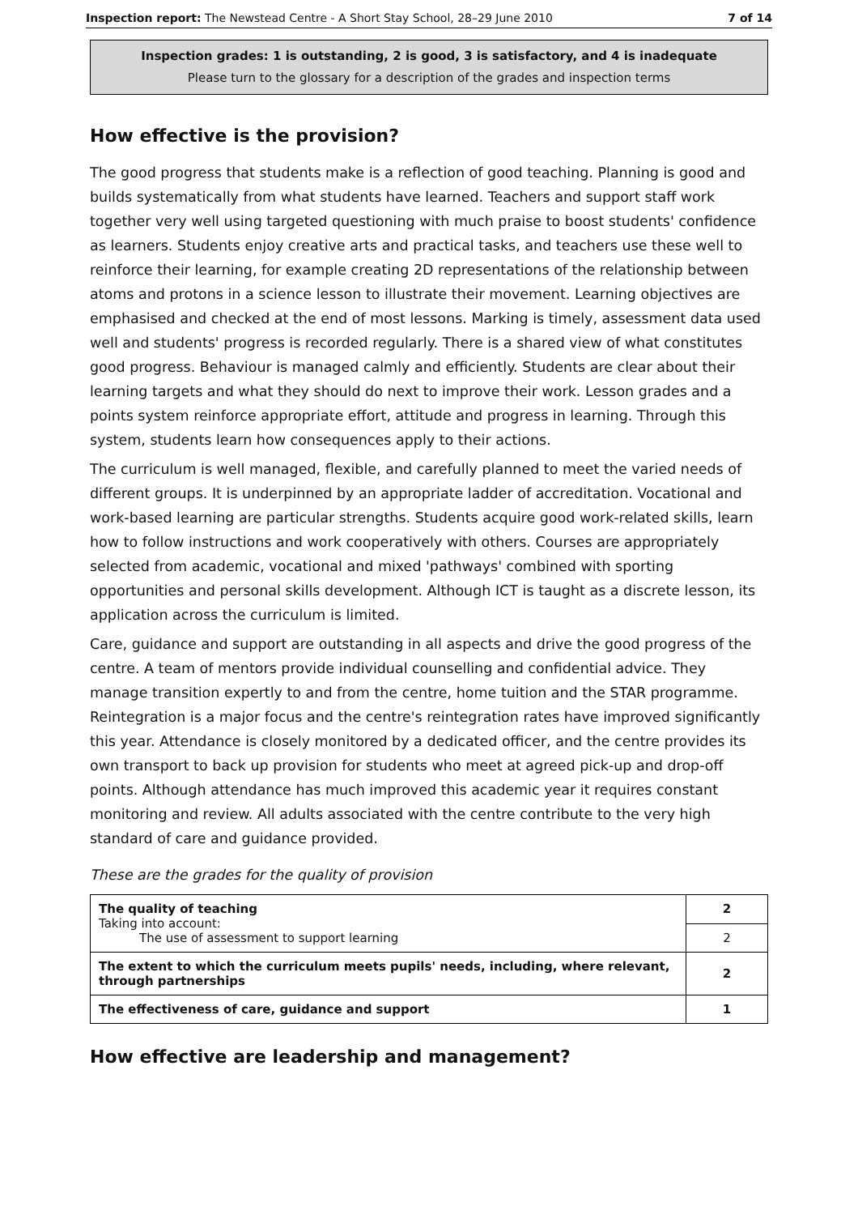Inspection report: The Newstead Centre - A Short Stay School, 28–29 June 2010 7 of 14
Inspection grades: 1 is outstanding, 2 is good, 3 is satisfactory, and 4 is inadequate
Please turn to the glossary for a description of the grades and inspection terms
How effective is the provision?
The good progress that students make is a reflection of good teaching. Planning is good and builds systematically from what students have learned. Teachers and support staff work together very well using targeted questioning with much praise to boost students' confidence as learners. Students enjoy creative arts and practical tasks, and teachers use these well to reinforce their learning, for example creating 2D representations of the relationship between atoms and protons in a science lesson to illustrate their movement. Learning objectives are emphasised and checked at the end of most lessons. Marking is timely, assessment data used well and students' progress is recorded regularly. There is a shared view of what constitutes good progress. Behaviour is managed calmly and efficiently. Students are clear about their learning targets and what they should do next to improve their work. Lesson grades and a points system reinforce appropriate effort, attitude and progress in learning. Through this system, students learn how consequences apply to their actions.
The curriculum is well managed, flexible, and carefully planned to meet the varied needs of different groups. It is underpinned by an appropriate ladder of accreditation. Vocational and work-based learning are particular strengths. Students acquire good work-related skills, learn how to follow instructions and work cooperatively with others. Courses are appropriately selected from academic, vocational and mixed 'pathways' combined with sporting opportunities and personal skills development. Although ICT is taught as a discrete lesson, its application across the curriculum is limited.
Care, guidance and support are outstanding in all aspects and drive the good progress of the centre. A team of mentors provide individual counselling and confidential advice. They manage transition expertly to and from the centre, home tuition and the STAR programme. Reintegration is a major focus and the centre's reintegration rates have improved significantly this year. Attendance is closely monitored by a dedicated officer, and the centre provides its own transport to back up provision for students who meet at agreed pick-up and drop-off points. Although attendance has much improved this academic year it requires constant monitoring and review. All adults associated with the centre contribute to the very high standard of care and guidance provided.
These are the grades for the quality of provision
| The quality of teaching Taking into account: The use of assessment to support learning | 2 |
| | 2 |
| The extent to which the curriculum meets pupils' needs, including, where relevant, through partnerships | 2 |
| The effectiveness of care, guidance and support | 1 |
How effective are leadership and management?